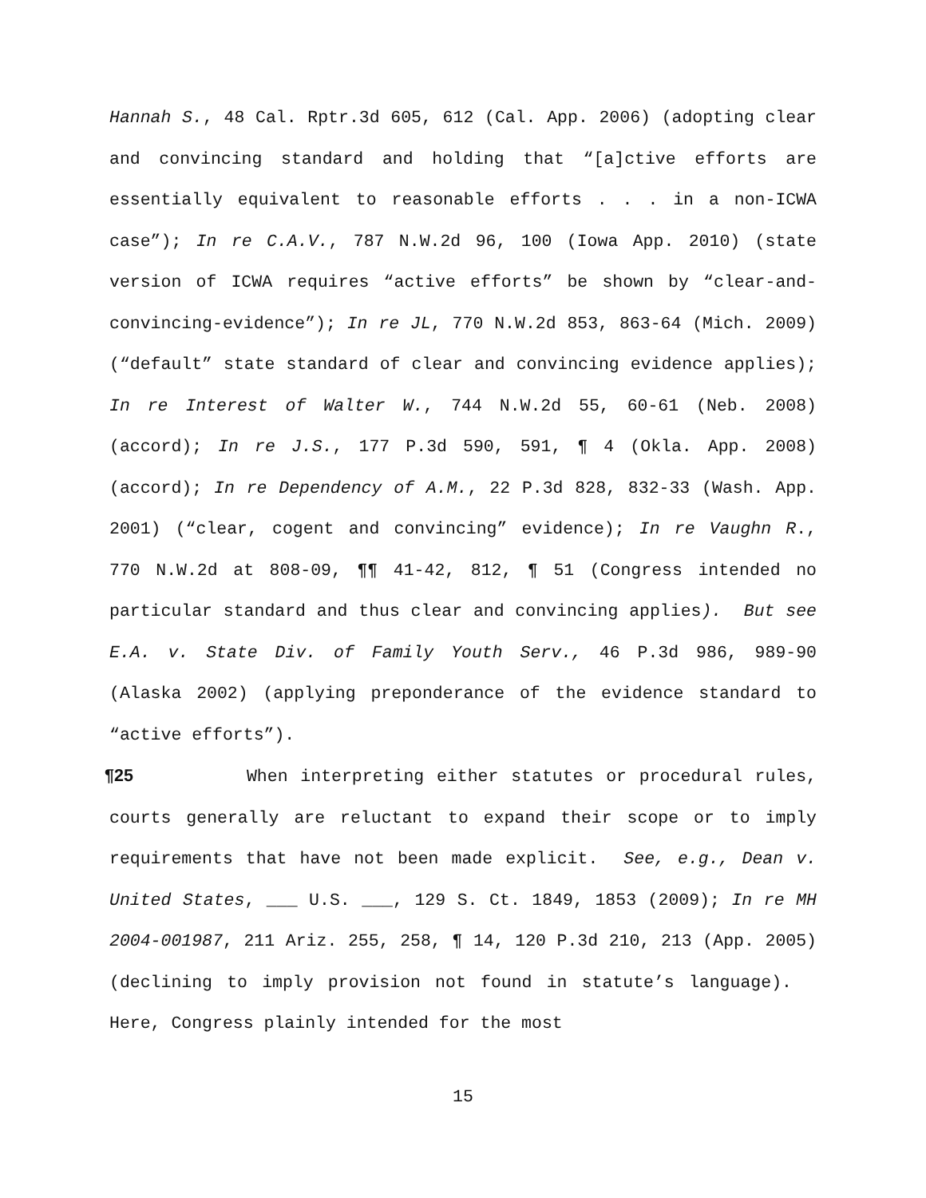Hannah S., 48 Cal. Rptr.3d 605, 612 (Cal. App. 2006) (adopting clear and convincing standard and holding that “[a]ctive efforts are essentially equivalent to reasonable efforts . . . in a non-ICWA case”); In re C.A.V., 787 N.W.2d 96, 100 (Iowa App. 2010) (state version of ICWA requires “active efforts” be shown by “clear-and-convincing-evidence”); In re JL, 770 N.W.2d 853, 863-64 (Mich. 2009) (“default” state standard of clear and convincing evidence applies); In re Interest of Walter W., 744 N.W.2d 55, 60-61 (Neb. 2008) (accord); In re J.S., 177 P.3d 590, 591, ¶ 4 (Okla. App. 2008) (accord); In re Dependency of A.M., 22 P.3d 828, 832-33 (Wash. App. 2001) (“clear, cogent and convincing” evidence); In re Vaughn R., 770 N.W.2d at 808-09, ¶¶ 41-42, 812, ¶ 51 (Congress intended no particular standard and thus clear and convincing applies). But see E.A. v. State Div. of Family Youth Serv., 46 P.3d 986, 989-90 (Alaska 2002) (applying preponderance of the evidence standard to “active efforts”).
¶25 When interpreting either statutes or procedural rules, courts generally are reluctant to expand their scope or to imply requirements that have not been made explicit. See, e.g., Dean v. United States, ___ U.S. ___, 129 S. Ct. 1849, 1853 (2009); In re MH 2004-001987, 211 Ariz. 255, 258, ¶ 14, 120 P.3d 210, 213 (App. 2005) (declining to imply provision not found in statute’s language). Here, Congress plainly intended for the most
15